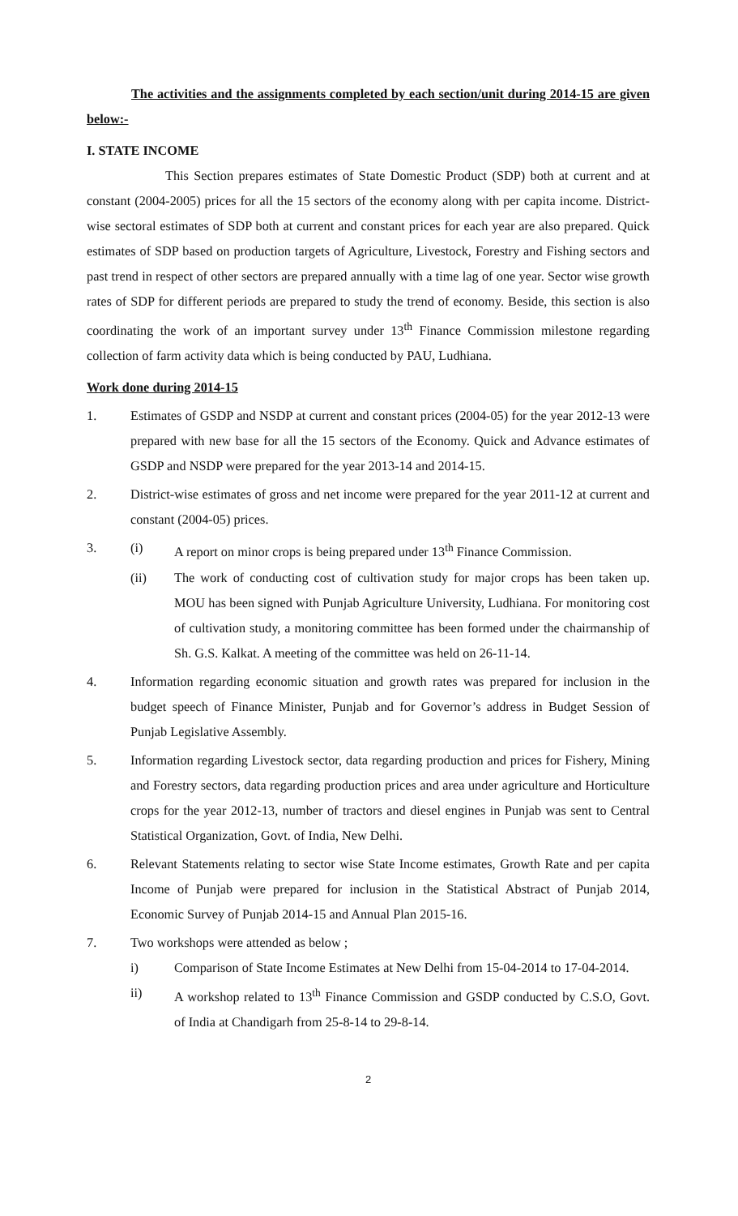The activities and the assignments completed by each section/unit during 2014-15 are given below:-
I. STATE INCOME
This Section prepares estimates of State Domestic Product (SDP) both at current and at constant (2004-2005) prices for all the 15 sectors of the economy along with per capita income. District-wise sectoral estimates of SDP both at current and constant prices for each year are also prepared. Quick estimates of SDP based on production targets of Agriculture, Livestock, Forestry and Fishing sectors and past trend in respect of other sectors are prepared annually with a time lag of one year. Sector wise growth rates of SDP for different periods are prepared to study the trend of economy. Beside, this section is also coordinating the work of an important survey under 13<sup>th</sup> Finance Commission milestone regarding collection of farm activity data which is being conducted by PAU, Ludhiana.
Work done during 2014-15
1. Estimates of GSDP and NSDP at current and constant prices (2004-05) for the year 2012-13 were prepared with new base for all the 15 sectors of the Economy. Quick and Advance estimates of GSDP and NSDP were prepared for the year 2013-14 and 2014-15.
2. District-wise estimates of gross and net income were prepared for the year 2011-12 at current and constant (2004-05) prices.
3. (i) A report on minor crops is being prepared under 13<sup>th</sup> Finance Commission.
(ii) The work of conducting cost of cultivation study for major crops has been taken up. MOU has been signed with Punjab Agriculture University, Ludhiana. For monitoring cost of cultivation study, a monitoring committee has been formed under the chairmanship of Sh. G.S. Kalkat. A meeting of the committee was held on 26-11-14.
4. Information regarding economic situation and growth rates was prepared for inclusion in the budget speech of Finance Minister, Punjab and for Governor’s address in Budget Session of Punjab Legislative Assembly.
5. Information regarding Livestock sector, data regarding production and prices for Fishery, Mining and Forestry sectors, data regarding production prices and area under agriculture and Horticulture crops for the year 2012-13, number of tractors and diesel engines in Punjab was sent to Central Statistical Organization, Govt. of India, New Delhi.
6. Relevant Statements relating to sector wise State Income estimates, Growth Rate and per capita Income of Punjab were prepared for inclusion in the Statistical Abstract of Punjab 2014, Economic Survey of Punjab 2014-15 and Annual Plan 2015-16.
7. Two workshops were attended as below ;
i) Comparison of State Income Estimates at New Delhi from 15-04-2014 to 17-04-2014.
ii) A workshop related to 13<sup>th</sup> Finance Commission and GSDP conducted by C.S.O, Govt. of India at Chandigarh from 25-8-14 to 29-8-14.
2